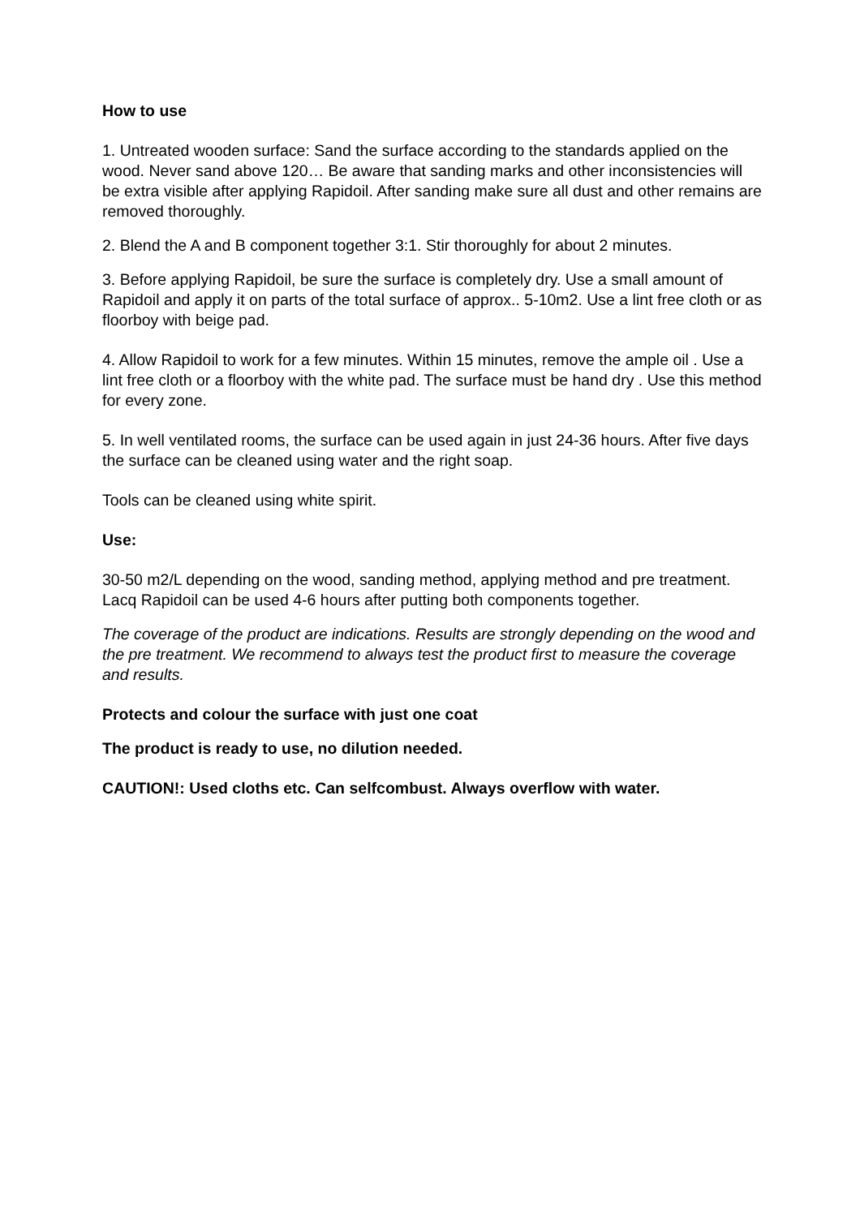How to use
1. Untreated wooden surface: Sand the surface according to the standards applied on the wood. Never sand above 120… Be aware that sanding marks and other inconsistencies will be extra visible after applying Rapidoil. After sanding make sure all dust and other remains are removed thoroughly.
2. Blend the A and B component together 3:1. Stir thoroughly for about 2 minutes.
3. Before applying Rapidoil, be sure the surface is completely dry. Use a small amount of Rapidoil and apply it on parts of the total surface of approx.. 5-10m2. Use a lint free cloth or as floorboy with beige pad.
4. Allow Rapidoil to work for a few minutes. Within 15 minutes, remove the ample oil . Use a lint free cloth or a floorboy with the white pad. The surface must be hand dry . Use this method for every zone.
5. In well ventilated rooms, the surface can be used again in just 24-36 hours. After five days the surface can be cleaned using water and the right soap.
Tools can be cleaned using white spirit.
Use:
30-50 m2/L depending on the wood, sanding method, applying method and pre treatment. Lacq Rapidoil can be used 4-6 hours after putting both components together.
The coverage of the product are indications. Results are strongly depending on the wood and the pre treatment. We recommend to always test the product first to measure the coverage and results.
Protects and colour the surface with just one coat
The product is ready to use, no dilution needed.
CAUTION!: Used cloths etc. Can selfcombust. Always overflow with water.